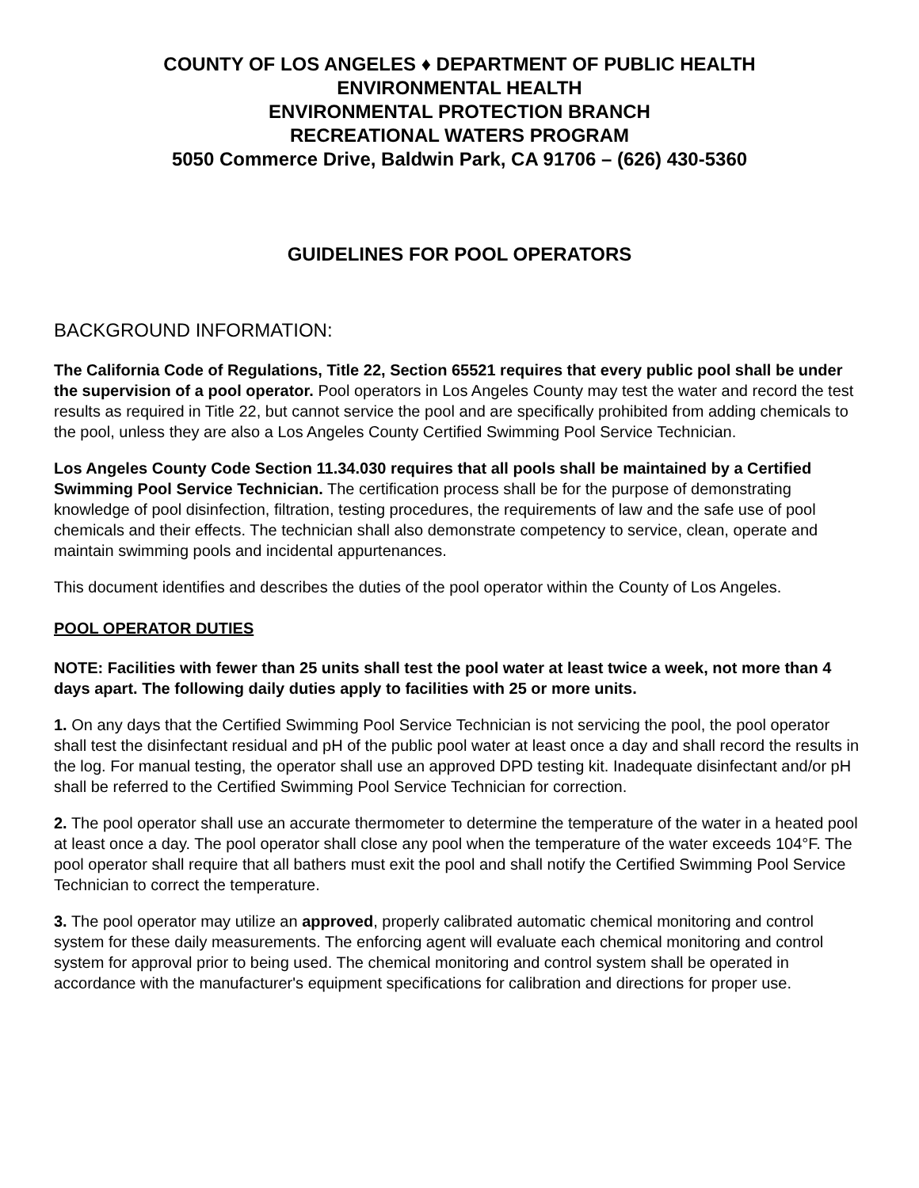COUNTY OF LOS ANGELES ♦ DEPARTMENT OF PUBLIC HEALTH
ENVIRONMENTAL HEALTH
ENVIRONMENTAL PROTECTION BRANCH
RECREATIONAL WATERS PROGRAM
5050 Commerce Drive, Baldwin Park, CA 91706 – (626) 430-5360
GUIDELINES FOR POOL OPERATORS
BACKGROUND INFORMATION:
The California Code of Regulations, Title 22, Section 65521 requires that every public pool shall be under the supervision of a pool operator. Pool operators in Los Angeles County may test the water and record the test results as required in Title 22, but cannot service the pool and are specifically prohibited from adding chemicals to the pool, unless they are also a Los Angeles County Certified Swimming Pool Service Technician.
Los Angeles County Code Section 11.34.030 requires that all pools shall be maintained by a Certified Swimming Pool Service Technician. The certification process shall be for the purpose of demonstrating knowledge of pool disinfection, filtration, testing procedures, the requirements of law and the safe use of pool chemicals and their effects. The technician shall also demonstrate competency to service, clean, operate and maintain swimming pools and incidental appurtenances.
This document identifies and describes the duties of the pool operator within the County of Los Angeles.
POOL OPERATOR DUTIES
NOTE: Facilities with fewer than 25 units shall test the pool water at least twice a week, not more than 4 days apart. The following daily duties apply to facilities with 25 or more units.
1. On any days that the Certified Swimming Pool Service Technician is not servicing the pool, the pool operator shall test the disinfectant residual and pH of the public pool water at least once a day and shall record the results in the log. For manual testing, the operator shall use an approved DPD testing kit. Inadequate disinfectant and/or pH shall be referred to the Certified Swimming Pool Service Technician for correction.
2. The pool operator shall use an accurate thermometer to determine the temperature of the water in a heated pool at least once a day. The pool operator shall close any pool when the temperature of the water exceeds 104°F. The pool operator shall require that all bathers must exit the pool and shall notify the Certified Swimming Pool Service Technician to correct the temperature.
3. The pool operator may utilize an approved, properly calibrated automatic chemical monitoring and control system for these daily measurements. The enforcing agent will evaluate each chemical monitoring and control system for approval prior to being used. The chemical monitoring and control system shall be operated in accordance with the manufacturer's equipment specifications for calibration and directions for proper use.